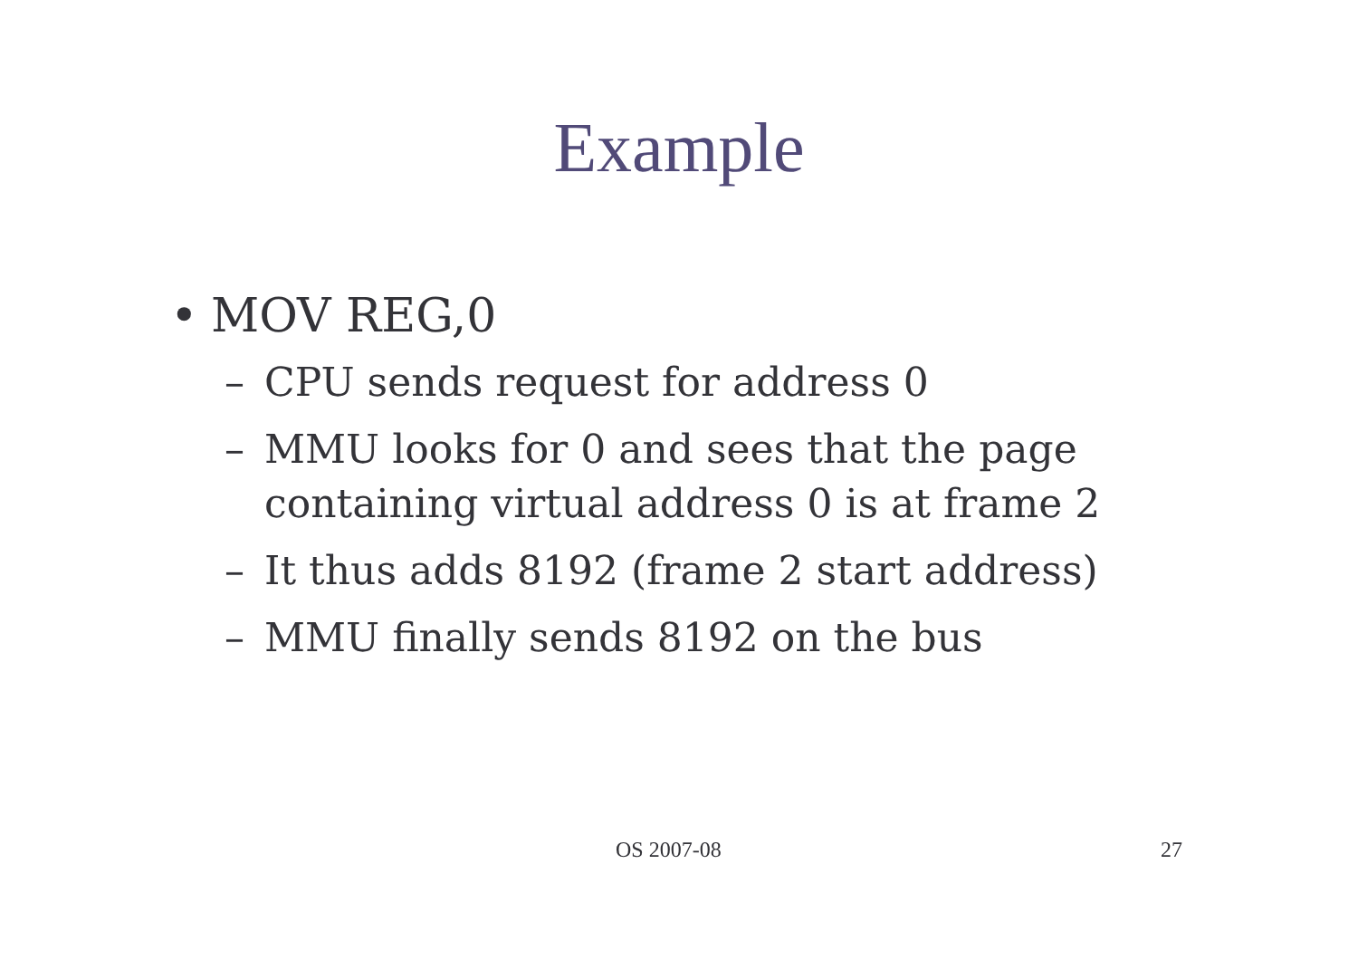Example
• MOV REG,0
– CPU sends request for address 0
– MMU looks for 0 and sees that the page containing virtual address 0 is at frame 2
– It thus adds 8192 (frame 2 start address)
– MMU finally sends 8192 on the bus
OS 2007-08 27